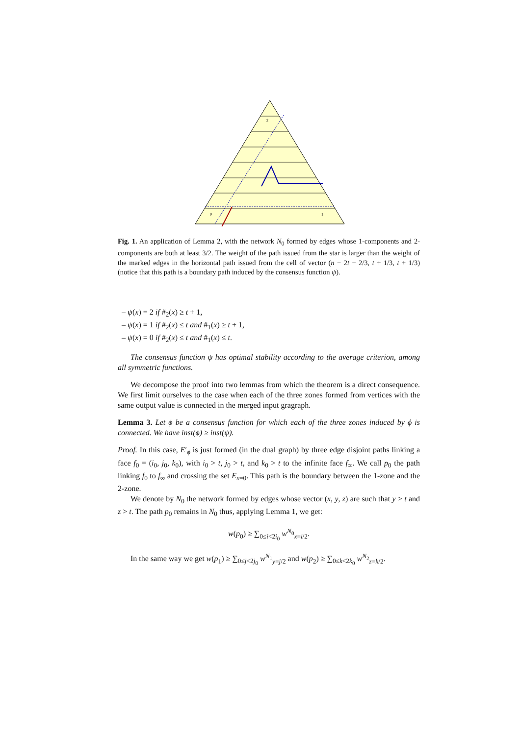2
0
1
Fig. 1. An application of Lemma 2, with the network N<sub>0</sub> formed by edges whose 1-components and 2-components are both at least 3/2. The weight of the path issued from the star is larger than the weight of the marked edges in the horizontal path issued from the cell of vector (n − 2t − 2/3, t + 1/3, t + 1/3) (notice that this path is a boundary path induced by the consensus function ψ).
– ψ(x) = 2 if #<sub>2</sub>(x) ≥ t + 1,
– ψ(x) = 1 if #<sub>2</sub>(x) ≤ t and #<sub>1</sub>(x) ≥ t + 1,
– ψ(x) = 0 if #<sub>2</sub>(x) ≤ t and #<sub>1</sub>(x) ≤ t.
The consensus function ψ has optimal stability according to the average criterion, among all symmetric functions.
We decompose the proof into two lemmas from which the theorem is a direct consequence. We first limit ourselves to the case when each of the three zones formed from vertices with the same output value is connected in the merged input gragraph.
Lemma 3. Let ϕ be a consensus function for which each of the three zones induced by ϕ is connected. We have inst(ϕ) ≥ inst(ψ).
Proof. In this case, E′<sub>ϕ</sub> is just formed (in the dual graph) by three edge disjoint paths linking a face f<sub>0</sub> = (i<sub>0</sub>, j<sub>0</sub>, k<sub>0</sub>), with i<sub>0</sub> > t, j<sub>0</sub> > t, and k<sub>0</sub> > t to the infinite face f<sub>∞</sub>. We call p<sub>0</sub> the path linking f<sub>0</sub> to f<sub>∞</sub> and crossing the set E<sub>x=0</sub>. This path is the boundary between the 1-zone and the 2-zone.
We denote by N<sub>0</sub> the network formed by edges whose vector (x, y, z) are such that y > t and z > t. The path p<sub>0</sub> remains in N<sub>0</sub> thus, applying Lemma 1, we get:
w(p<sub>0</sub>) ≥ ∑<sub>0≤i<2i<sub>0</sub></sub> w<sup>N<sub>0</sub></sup><sub>x=i/2</sub>.
In the same way we get w(p<sub>1</sub>) ≥ ∑<sub>0≤j<2j<sub>0</sub></sub> w<sup>N<sub>1</sub></sup><sub>y=j/2</sub> and w(p<sub>2</sub>) ≥ ∑<sub>0≤k<2k<sub>0</sub></sub> w<sup>N<sub>2</sub></sup><sub>z=k/2</sub>.